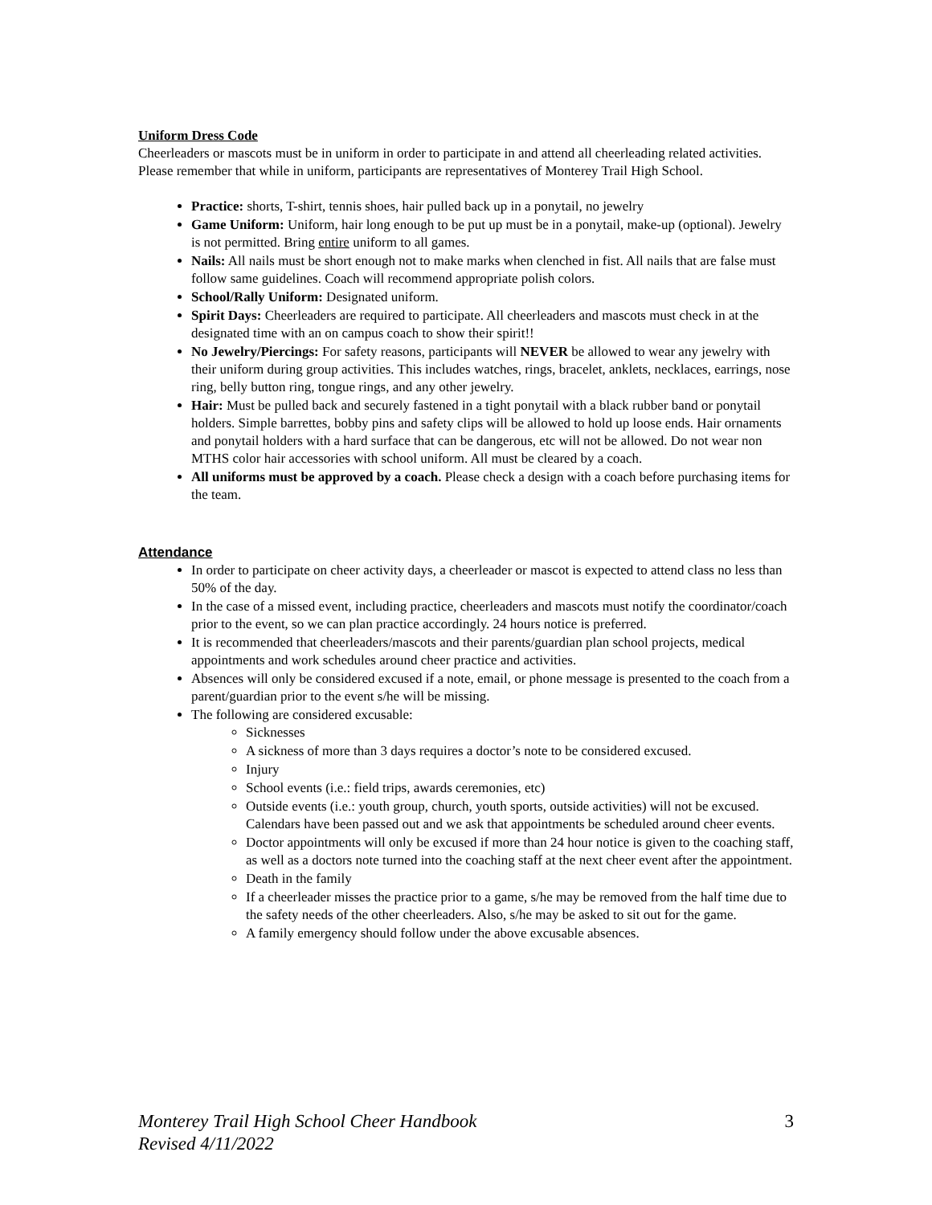Uniform Dress Code
Cheerleaders or mascots must be in uniform in order to participate in and attend all cheerleading related activities. Please remember that while in uniform, participants are representatives of Monterey Trail High School.
Practice: shorts, T-shirt, tennis shoes, hair pulled back up in a ponytail, no jewelry
Game Uniform: Uniform, hair long enough to be put up must be in a ponytail, make-up (optional). Jewelry is not permitted. Bring entire uniform to all games.
Nails: All nails must be short enough not to make marks when clenched in fist. All nails that are false must follow same guidelines. Coach will recommend appropriate polish colors.
School/Rally Uniform: Designated uniform.
Spirit Days: Cheerleaders are required to participate. All cheerleaders and mascots must check in at the designated time with an on campus coach to show their spirit!!
No Jewelry/Piercings: For safety reasons, participants will NEVER be allowed to wear any jewelry with their uniform during group activities. This includes watches, rings, bracelet, anklets, necklaces, earrings, nose ring, belly button ring, tongue rings, and any other jewelry.
Hair: Must be pulled back and securely fastened in a tight ponytail with a black rubber band or ponytail holders. Simple barrettes, bobby pins and safety clips will be allowed to hold up loose ends. Hair ornaments and ponytail holders with a hard surface that can be dangerous, etc will not be allowed. Do not wear non MTHS color hair accessories with school uniform. All must be cleared by a coach.
All uniforms must be approved by a coach. Please check a design with a coach before purchasing items for the team.
Attendance
In order to participate on cheer activity days, a cheerleader or mascot is expected to attend class no less than 50% of the day.
In the case of a missed event, including practice, cheerleaders and mascots must notify the coordinator/coach prior to the event, so we can plan practice accordingly. 24 hours notice is preferred.
It is recommended that cheerleaders/mascots and their parents/guardian plan school projects, medical appointments and work schedules around cheer practice and activities.
Absences will only be considered excused if a note, email, or phone message is presented to the coach from a parent/guardian prior to the event s/he will be missing.
The following are considered excusable:
Sicknesses
A sickness of more than 3 days requires a doctor’s note to be considered excused.
Injury
School events (i.e.: field trips, awards ceremonies, etc)
Outside events (i.e.: youth group, church, youth sports, outside activities) will not be excused. Calendars have been passed out and we ask that appointments be scheduled around cheer events.
Doctor appointments will only be excused if more than 24 hour notice is given to the coaching staff, as well as a doctors note turned into the coaching staff at the next cheer event after the appointment.
Death in the family
If a cheerleader misses the practice prior to a game, s/he may be removed from the half time due to the safety needs of the other cheerleaders. Also, s/he may be asked to sit out for the game.
A family emergency should follow under the above excusable absences.
Monterey Trail High School Cheer Handbook
Revised 4/11/2022 3